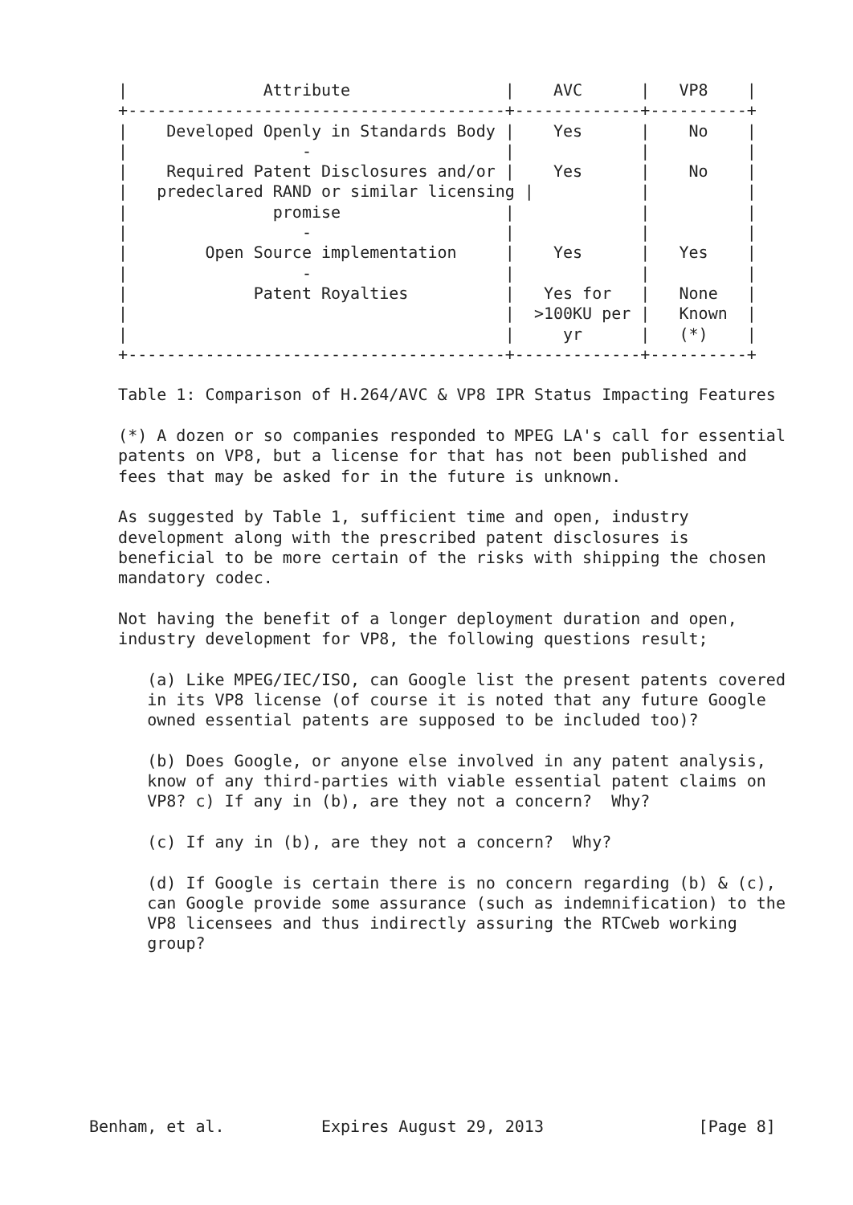|              Attribute                |    AVC      |   VP8    |
   +---------------------------------------+-------------+----------+
   |    Developed Openly in Standards Body |    Yes      |    No    |
   |                  -                    |             |          |
   |    Required Patent Disclosures and/or |    Yes      |    No    |
   |   predeclared RAND or similar licensing |           |          |
   |               promise                 |             |          |
   |                  -                    |             |          |
   |        Open Source implementation     |    Yes      |   Yes    |
   |                  -                    |             |          |
   |             Patent Royalties          |   Yes for   |   None   |
   |                                       |  >100KU per |   Known  |
   |                                       |     yr      |   (*)    |
   +---------------------------------------+-------------+----------+

   Table 1: Comparison of H.264/AVC & VP8 IPR Status Impacting Features

   (*) A dozen or so companies responded to MPEG LA's call for essential
   patents on VP8, but a license for that has not been published and
   fees that may be asked for in the future is unknown.

   As suggested by Table 1, sufficient time and open, industry
   development along with the prescribed patent disclosures is
   beneficial to be more certain of the risks with shipping the chosen
   mandatory codec.

   Not having the benefit of a longer deployment duration and open,
   industry development for VP8, the following questions result;

      (a) Like MPEG/IEC/ISO, can Google list the present patents covered
      in its VP8 license (of course it is noted that any future Google
      owned essential patents are supposed to be included too)?

      (b) Does Google, or anyone else involved in any patent analysis,
      know of any third-parties with viable essential patent claims on
      VP8? c) If any in (b), are they not a concern?  Why?

      (c) If any in (b), are they not a concern?  Why?

      (d) If Google is certain there is no concern regarding (b) & (c),
      can Google provide some assurance (such as indemnification) to the
      VP8 licensees and thus indirectly assuring the RTCweb working
      group?








Benham, et al.          Expires August 29, 2013                [Page 8]